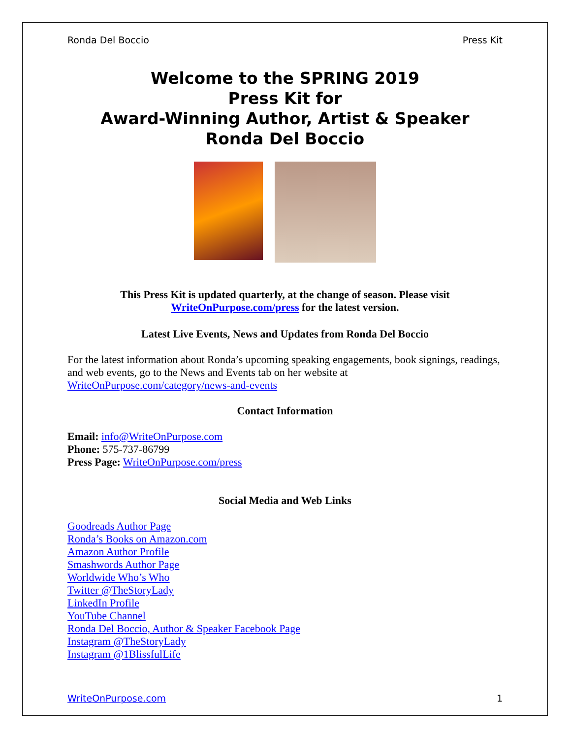Ronda Del Boccio Press Kit
Welcome to the SPRING 2019
Press Kit for
Award-Winning Author, Artist & Speaker
Ronda Del Boccio
This Press Kit is updated quarterly, at the change of season. Please visit
WriteOnPurpose.com/press for the latest version.
Latest Live Events, News and Updates from Ronda Del Boccio
For the latest information about Ronda’s upcoming speaking engagements, book signings, readings, and web events, go to the News and Events tab on her website at
WriteOnPurpose.com/category/news-and-events
Contact Information
Email: info@WriteOnPurpose.com
Phone: 575-737-86799
Press Page: WriteOnPurpose.com/press
Social Media and Web Links
Goodreads Author Page
Ronda’s Books on Amazon.com
Amazon Author Profile
Smashwords Author Page
Worldwide Who’s Who
Twitter @TheStoryLady
LinkedIn Profile
YouTube Channel
Ronda Del Boccio, Author & Speaker Facebook Page
Instagram @TheStoryLady
Instagram @1BlissfulLife
WriteOnPurpose.com 1